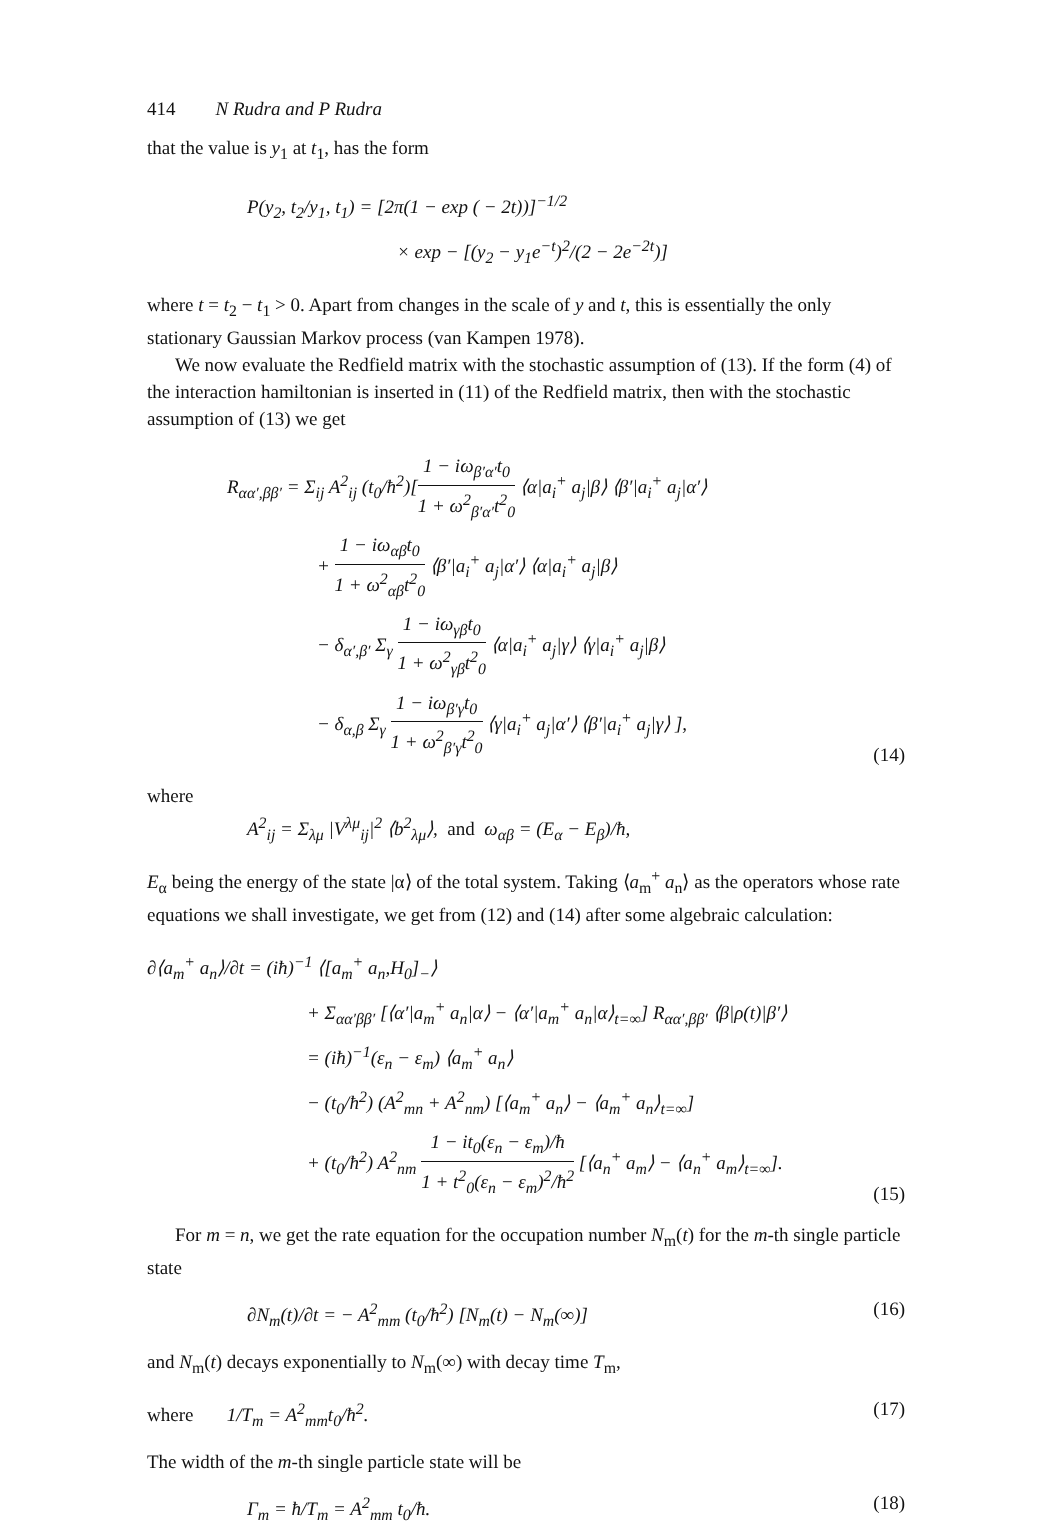414 N Rudra and P Rudra
that the value is y<sub>1</sub> at t<sub>1</sub>, has the form
P(y<sub>2</sub>, t<sub>2</sub>/y<sub>1</sub>, t<sub>1</sub>) = [2π(1 − exp ( − 2t))]<sup>−1/2</sup>
× exp − [(y<sub>2</sub> − y<sub>1</sub>e<sup>−t</sup>)<sup>2</sup>/(2 − 2e<sup>−2t</sup>)]
where t = t<sub>2</sub> − t<sub>1</sub> > 0. Apart from changes in the scale of y and t, this is essentially the only stationary Gaussian Markov process (van Kampen 1978).
We now evaluate the Redfield matrix with the stochastic assumption of (13). If the form (4) of the interaction hamiltonian is inserted in (11) of the Redfield matrix, then with the stochastic assumption of (13) we get
R<sub>αα′,ββ′</sub> = Σ<sub>ij</sub> A<sup>2</sup><sub>ij</sub> (t<sub>0</sub>/ħ<sup>2</sup>)[1 − iω<sub>β′α′</sub>t<sub>0</sub> 1 + ω<sup>2</sup><sub>β′α′</sub>t<sup>2</sup><sub>0</sub> ⟨α|a<sub>i</sub><sup>+</sup> a<sub>j</sub>|β⟩ ⟨β′|a<sub>i</sub><sup>+</sup> a<sub>j</sub>|α′⟩
+ 1 − iω<sub>αβ</sub>t<sub>0</sub> 1 + ω<sup>2</sup><sub>αβ</sub>t<sup>2</sup><sub>0</sub> ⟨β′|a<sub>i</sub><sup>+</sup> a<sub>j</sub>|α′⟩ ⟨α|a<sub>i</sub><sup>+</sup> a<sub>j</sub>|β⟩
− δ<sub>α′,β′</sub> Σ<sub>γ</sub> 1 − iω<sub>γβ</sub>t<sub>0</sub> 1 + ω<sup>2</sup><sub>γβ</sub>t<sup>2</sup><sub>0</sub> ⟨α|a<sub>i</sub><sup>+</sup> a<sub>j</sub>|γ⟩ ⟨γ|a<sub>i</sub><sup>+</sup> a<sub>j</sub>|β⟩
− δ<sub>α,β</sub> Σ<sub>γ</sub> 1 − iω<sub>β′γ</sub>t<sub>0</sub> 1 + ω<sup>2</sup><sub>β′γ</sub>t<sup>2</sup><sub>0</sub> ⟨γ|a<sub>i</sub><sup>+</sup> a<sub>j</sub>|α′⟩ ⟨β′|a<sub>i</sub><sup>+</sup> a<sub>j</sub>|γ⟩ ],
(14)
where
A<sup>2</sup><sub>ij</sub> = Σ<sub>λμ</sub> |V<sup>λμ</sup><sub>ij</sub>|<sup>2</sup> ⟨b<sup>2</sup><sub>λμ</sub>⟩, and ω<sub>αβ</sub> = (E<sub>α</sub> − E<sub>β</sub>)/ħ,
E<sub>α</sub> being the energy of the state |α⟩ of the total system. Taking ⟨a<sub>m</sub><sup>+</sup> a<sub>n</sub>⟩ as the operators whose rate equations we shall investigate, we get from (12) and (14) after some algebraic calculation:
∂⟨a<sub>m</sub><sup>+</sup> a<sub>n</sub>⟩/∂t = (iħ)<sup>−1</sup> ⟨[a<sub>m</sub><sup>+</sup> a<sub>n</sub>,H<sub>0</sub>]<sub>−</sub>⟩
+ Σ<sub>αα′ββ′</sub> [⟨α′|a<sub>m</sub><sup>+</sup> a<sub>n</sub>|α⟩ − ⟨α′|a<sub>m</sub><sup>+</sup> a<sub>n</sub>|α⟩<sub>t=∞</sub>] R<sub>αα′,ββ′</sub> ⟨β|ρ(t)|β′⟩
= (iħ)<sup>−1</sup>(ε<sub>n</sub> − ε<sub>m</sub>) ⟨a<sub>m</sub><sup>+</sup> a<sub>n</sub>⟩
− (t<sub>0</sub>/ħ<sup>2</sup>) (A<sup>2</sup><sub>mn</sub> + A<sup>2</sup><sub>nm</sub>) [⟨a<sub>m</sub><sup>+</sup> a<sub>n</sub>⟩ − ⟨a<sub>m</sub><sup>+</sup> a<sub>n</sub>⟩<sub>t=∞</sub>]
+ (t<sub>0</sub>/ħ<sup>2</sup>) A<sup>2</sup><sub>nm</sub> 1 − it<sub>0</sub>(ε<sub>n</sub> − ε<sub>m</sub>)/ħ 1 + t<sup>2</sup><sub>0</sub>(ε<sub>n</sub> − ε<sub>m</sub>)<sup>2</sup>/ħ<sup>2</sup> [⟨a<sub>n</sub><sup>+</sup> a<sub>m</sub>⟩ − ⟨a<sub>n</sub><sup>+</sup> a<sub>m</sub>⟩<sub>t=∞</sub>].
(15)
For m = n, we get the rate equation for the occupation number N<sub>m</sub>(t) for the m-th single particle state
∂N<sub>m</sub>(t)/∂t = − A<sup>2</sup><sub>mm</sub> (t<sub>0</sub>/ħ<sup>2</sup>) [N<sub>m</sub>(t) − N<sub>m</sub>(∞)]
(16)
and N<sub>m</sub>(t) decays exponentially to N<sub>m</sub>(∞) with decay time T<sub>m</sub>,
where 1/T<sub>m</sub> = A<sup>2</sup><sub>mm</sub>t<sub>0</sub>/ħ<sup>2</sup>. (17)
The width of the m-th single particle state will be
Γ<sub>m</sub> = ħ/T<sub>m</sub> = A<sup>2</sup><sub>mm</sub> t<sub>0</sub>/ħ. (18)